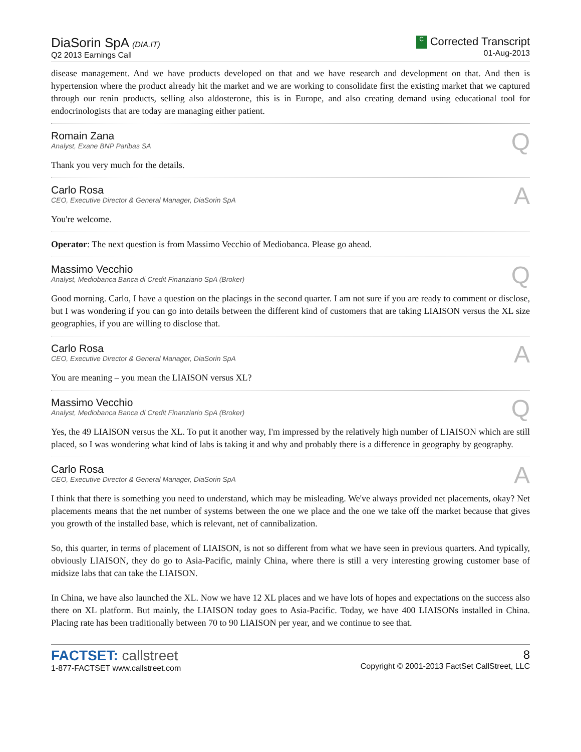DiaSorin SpA (DIA.IT)
Q2 2013 Earnings Call
C Corrected Transcript
01-Aug-2013
disease management. And we have products developed on that and we have research and development on that. And then is hypertension where the product already hit the market and we are working to consolidate first the existing market that we captured through our renin products, selling also aldosterone, this is in Europe, and also creating demand using educational tool for endocrinologists that are today are managing either patient.
Romain Zana
Analyst, Exane BNP Paribas SA
Q
Thank you very much for the details.
Carlo Rosa
CEO, Executive Director & General Manager, DiaSorin SpA
A
You're welcome.
Operator: The next question is from Massimo Vecchio of Mediobanca. Please go ahead.
Massimo Vecchio
Analyst, Mediobanca Banca di Credit Finanziario SpA (Broker)
Q
Good morning. Carlo, I have a question on the placings in the second quarter. I am not sure if you are ready to comment or disclose, but I was wondering if you can go into details between the different kind of customers that are taking LIAISON versus the XL size geographies, if you are willing to disclose that.
Carlo Rosa
CEO, Executive Director & General Manager, DiaSorin SpA
A
You are meaning – you mean the LIAISON versus XL?
Massimo Vecchio
Analyst, Mediobanca Banca di Credit Finanziario SpA (Broker)
Q
Yes, the 49 LIAISON versus the XL. To put it another way, I'm impressed by the relatively high number of LIAISON which are still placed, so I was wondering what kind of labs is taking it and why and probably there is a difference in geography by geography.
Carlo Rosa
CEO, Executive Director & General Manager, DiaSorin SpA
A
I think that there is something you need to understand, which may be misleading. We've always provided net placements, okay? Net placements means that the net number of systems between the one we place and the one we take off the market because that gives you growth of the installed base, which is relevant, net of cannibalization.
So, this quarter, in terms of placement of LIAISON, is not so different from what we have seen in previous quarters. And typically, obviously LIAISON, they do go to Asia-Pacific, mainly China, where there is still a very interesting growing customer base of midsize labs that can take the LIAISON.
In China, we have also launched the XL. Now we have 12 XL places and we have lots of hopes and expectations on the success also there on XL platform. But mainly, the LIAISON today goes to Asia-Pacific. Today, we have 400 LIAISONs installed in China. Placing rate has been traditionally between 70 to 90 LIAISON per year, and we continue to see that.
FACTSET: callstreet
1-877-FACTSET www.callstreet.com
8
Copyright © 2001-2013 FactSet CallStreet, LLC